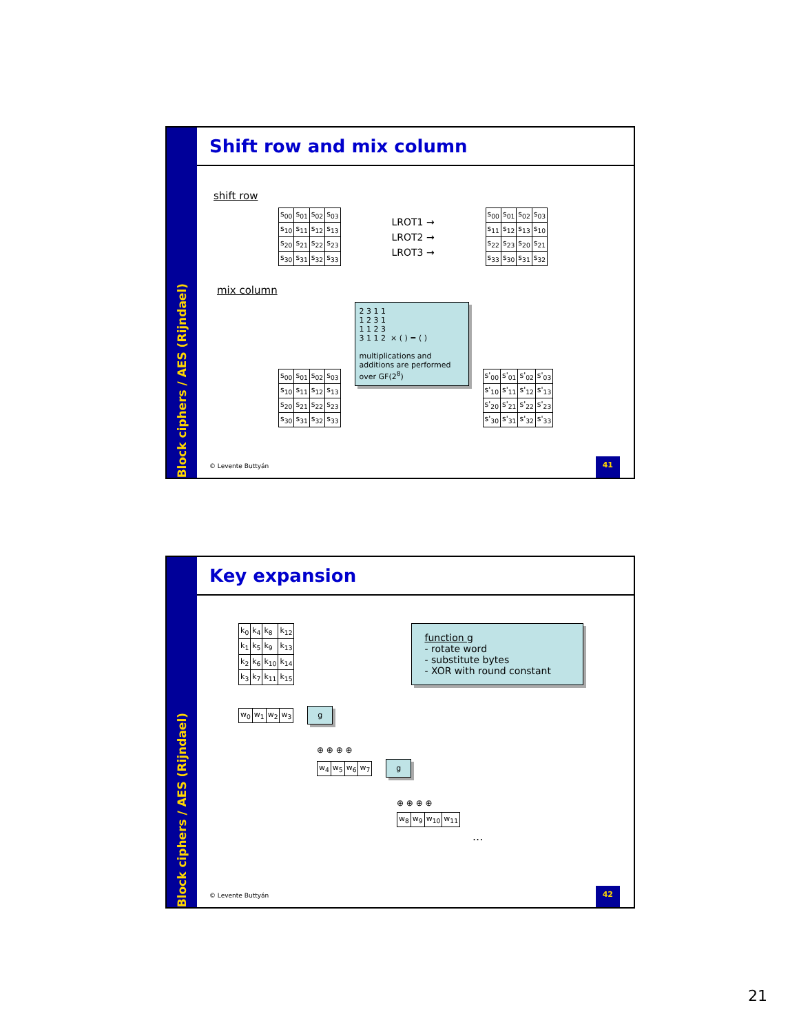Block ciphers / AES (Rijndael)
Shift row and mix column
shift row
| s<sub>00</sub> | s<sub>01</sub> | s<sub>02</sub> | s<sub>03</sub> |
| s<sub>10</sub> | s<sub>11</sub> | s<sub>12</sub> | s<sub>13</sub> |
| s<sub>20</sub> | s<sub>21</sub> | s<sub>22</sub> | s<sub>23</sub> |
| s<sub>30</sub> | s<sub>31</sub> | s<sub>32</sub> | s<sub>33</sub> |
LROT1 →
LROT2 →
LROT3 →
| s<sub>00</sub> | s<sub>01</sub> | s<sub>02</sub> | s<sub>03</sub> |
| s<sub>11</sub> | s<sub>12</sub> | s<sub>13</sub> | s<sub>10</sub> |
| s<sub>22</sub> | s<sub>23</sub> | s<sub>20</sub> | s<sub>21</sub> |
| s<sub>33</sub> | s<sub>30</sub> | s<sub>31</sub> | s<sub>32</sub> |
mix column
| s<sub>00</sub> | s<sub>01</sub> | s<sub>02</sub> | s<sub>03</sub> |
| s<sub>10</sub> | s<sub>11</sub> | s<sub>12</sub> | s<sub>13</sub> |
| s<sub>20</sub> | s<sub>21</sub> | s<sub>22</sub> | s<sub>23</sub> |
| s<sub>30</sub> | s<sub>31</sub> | s<sub>32</sub> | s<sub>33</sub> |
2 3 1 1
1 2 3 1
1 1 2 3
3 1 1 2 × ( ) = ( )
multiplications and additions are performed over GF(2<sup>8</sup>)
| s'<sub>00</sub> | s'<sub>01</sub> | s'<sub>02</sub> | s'<sub>03</sub> |
| s'<sub>10</sub> | s'<sub>11</sub> | s'<sub>12</sub> | s'<sub>13</sub> |
| s'<sub>20</sub> | s'<sub>21</sub> | s'<sub>22</sub> | s'<sub>23</sub> |
| s'<sub>30</sub> | s'<sub>31</sub> | s'<sub>32</sub> | s'<sub>33</sub> |
© Levente Buttyán
41
Block ciphers / AES (Rijndael)
Key expansion
| k<sub>0</sub> | k<sub>4</sub> | k<sub>8</sub> | k<sub>12</sub> |
| k<sub>1</sub> | k<sub>5</sub> | k<sub>9</sub> | k<sub>13</sub> |
| k<sub>2</sub> | k<sub>6</sub> | k<sub>10</sub> | k<sub>14</sub> |
| k<sub>3</sub> | k<sub>7</sub> | k<sub>11</sub> | k<sub>15</sub> |
function g
- rotate word
- substitute bytes
- XOR with round constant
| w<sub>0</sub> | w<sub>1</sub> | w<sub>2</sub> | w<sub>3</sub> |
g
⊕ ⊕ ⊕ ⊕
| w<sub>4</sub> | w<sub>5</sub> | w<sub>6</sub> | w<sub>7</sub> |
g
⊕ ⊕ ⊕ ⊕
| w<sub>8</sub> | w<sub>9</sub> | w<sub>10</sub> | w<sub>11</sub> |
...
© Levente Buttyán
42
21